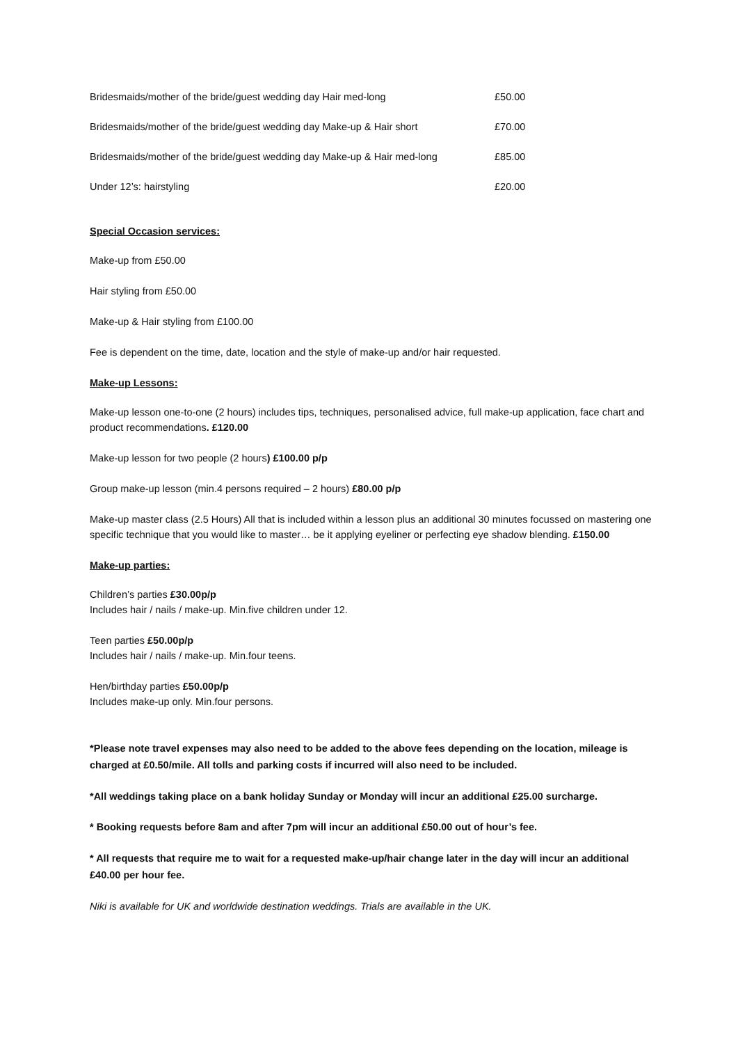Bridesmaids/mother of the bride/guest wedding day Hair med-long £50.00
Bridesmaids/mother of the bride/guest wedding day Make-up & Hair short £70.00
Bridesmaids/mother of the bride/guest wedding day Make-up & Hair med-long £85.00
Under 12’s: hairstyling £20.00
Special Occasion services:
Make-up from £50.00
Hair styling from £50.00
Make-up & Hair styling from £100.00
Fee is dependent on the time, date, location and the style of make-up and/or hair requested.
Make-up Lessons:
Make-up lesson one-to-one (2 hours) includes tips, techniques, personalised advice, full make-up application, face chart and product recommendations. £120.00
Make-up lesson for two people (2 hours) £100.00 p/p
Group make-up lesson (min.4 persons required – 2 hours) £80.00 p/p
Make-up master class (2.5 Hours) All that is included within a lesson plus an additional 30 minutes focussed on mastering one specific technique that you would like to master… be it applying eyeliner or perfecting eye shadow blending. £150.00
Make-up parties:
Children’s parties £30.00p/p
Includes hair / nails / make-up. Min.five children under 12.
Teen parties £50.00p/p
Includes hair / nails / make-up. Min.four teens.
Hen/birthday parties £50.00p/p
Includes make-up only. Min.four persons.
*Please note travel expenses may also need to be added to the above fees depending on the location, mileage is charged at £0.50/mile. All tolls and parking costs if incurred will also need to be included.
*All weddings taking place on a bank holiday Sunday or Monday will incur an additional £25.00 surcharge.
* Booking requests before 8am and after 7pm will incur an additional £50.00 out of hour’s fee.
* All requests that require me to wait for a requested make-up/hair change later in the day will incur an additional £40.00 per hour fee.
Niki is available for UK and worldwide destination weddings. Trials are available in the UK.